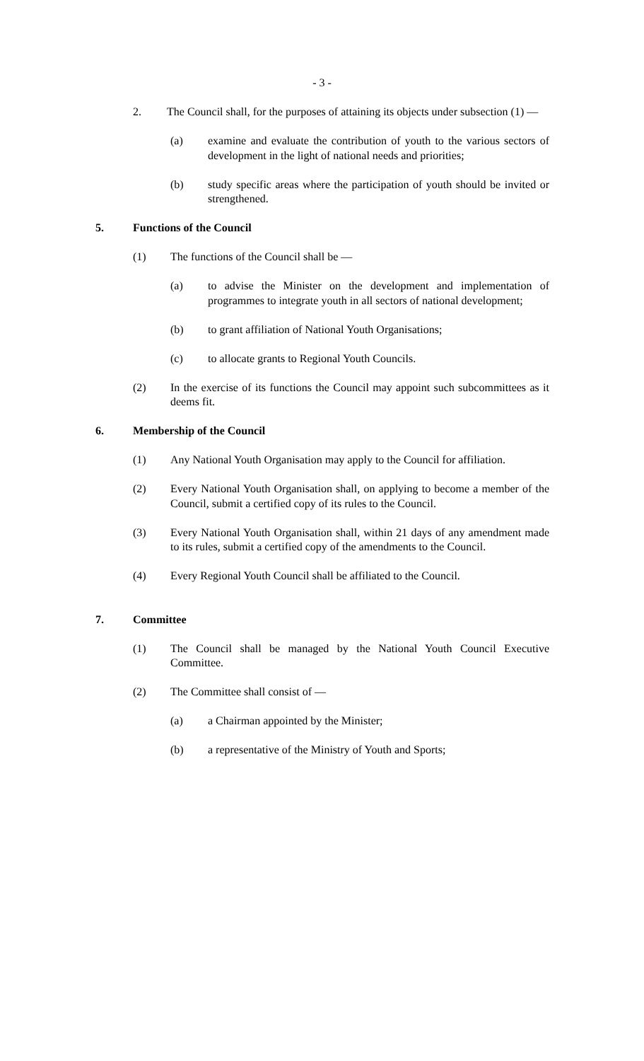- 3 -
2. The Council shall, for the purposes of attaining its objects under subsection (1) —
(a) examine and evaluate the contribution of youth to the various sectors of development in the light of national needs and priorities;
(b) study specific areas where the participation of youth should be invited or strengthened.
5. Functions of the Council
(1) The functions of the Council shall be —
(a) to advise the Minister on the development and implementation of programmes to integrate youth in all sectors of national development;
(b) to grant affiliation of National Youth Organisations;
(c) to allocate grants to Regional Youth Councils.
(2) In the exercise of its functions the Council may appoint such subcommittees as it deems fit.
6. Membership of the Council
(1) Any National Youth Organisation may apply to the Council for affiliation.
(2) Every National Youth Organisation shall, on applying to become a member of the Council, submit a certified copy of its rules to the Council.
(3) Every National Youth Organisation shall, within 21 days of any amendment made to its rules, submit a certified copy of the amendments to the Council.
(4) Every Regional Youth Council shall be affiliated to the Council.
7. Committee
(1) The Council shall be managed by the National Youth Council Executive Committee.
(2) The Committee shall consist of —
(a) a Chairman appointed by the Minister;
(b) a representative of the Ministry of Youth and Sports;